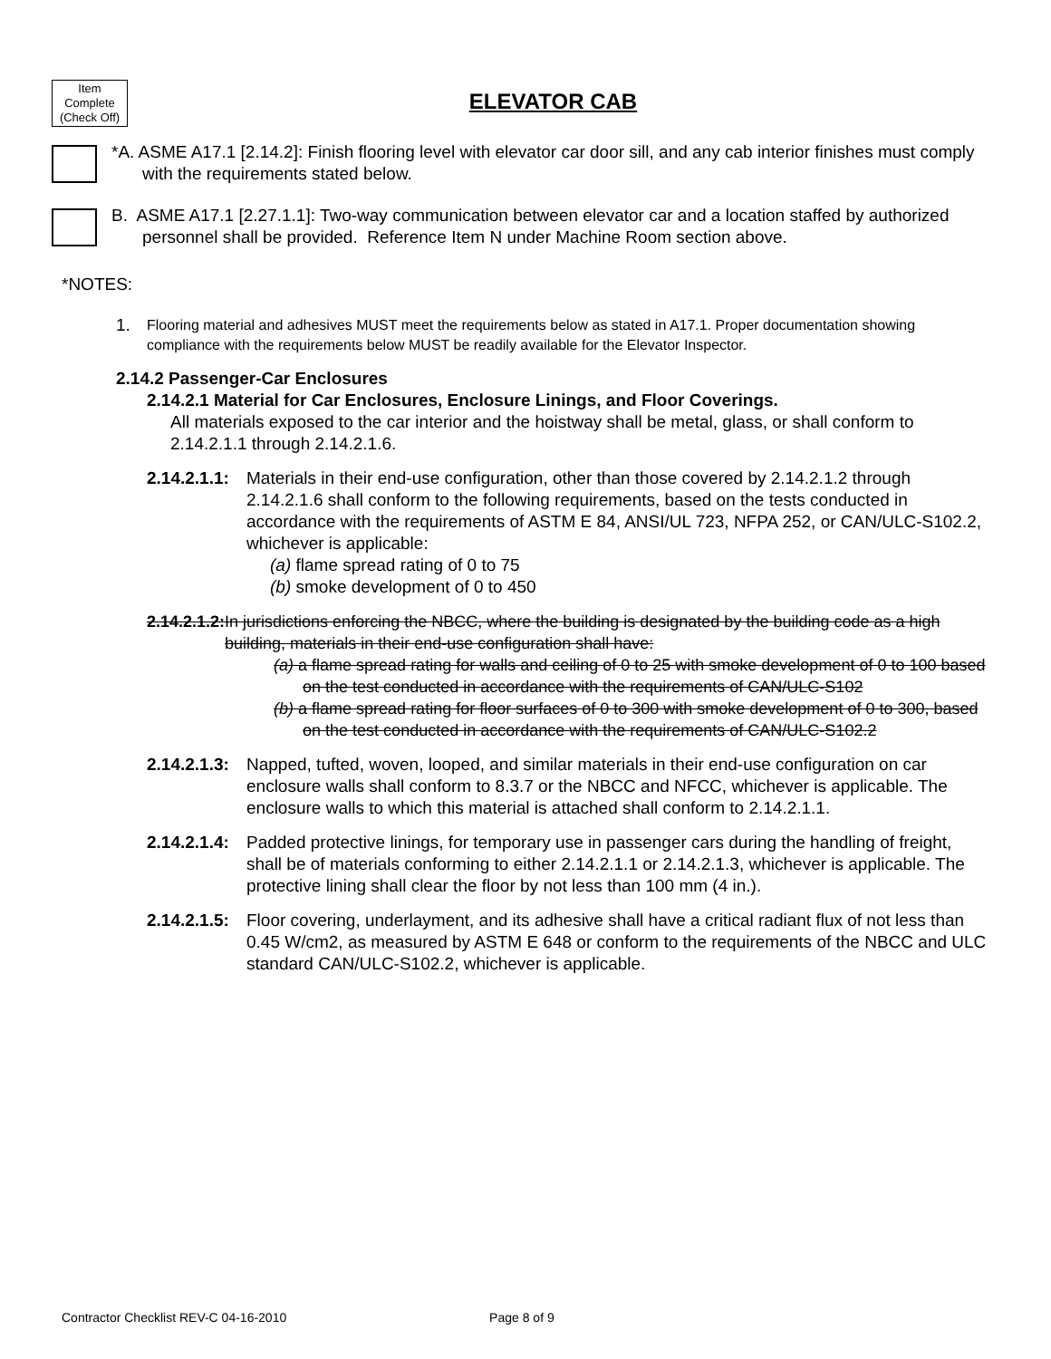Item
Complete
(Check Off)
ELEVATOR CAB
*A. ASME A17.1 [2.14.2]: Finish flooring level with elevator car door sill, and any cab interior finishes must comply with the requirements stated below.
B. ASME A17.1 [2.27.1.1]: Two-way communication between elevator car and a location staffed by authorized personnel shall be provided. Reference Item N under Machine Room section above.
*NOTES:
1. Flooring material and adhesives MUST meet the requirements below as stated in A17.1. Proper documentation showing compliance with the requirements below MUST be readily available for the Elevator Inspector.
2.14.2 Passenger-Car Enclosures
2.14.2.1 Material for Car Enclosures, Enclosure Linings, and Floor Coverings.
All materials exposed to the car interior and the hoistway shall be metal, glass, or shall conform to 2.14.2.1.1 through 2.14.2.1.6.
2.14.2.1.1:
Materials in their end-use configuration, other than those covered by 2.14.2.1.2 through 2.14.2.1.6 shall conform to the following requirements, based on the tests conducted in accordance with the requirements of ASTM E 84, ANSI/UL 723, NFPA 252, or CAN/ULC-S102.2, whichever is applicable:
(a) flame spread rating of 0 to 75
(b) smoke development of 0 to 450
2.14.2.1.2: In jurisdictions enforcing the NBCC, where the building is designated by the building code as a high building, materials in their end-use configuration shall have:
(a) a flame spread rating for walls and ceiling of 0 to 25 with smoke development of 0 to 100 based on the test conducted in accordance with the requirements of CAN/ULC-S102
(b) a flame spread rating for floor surfaces of 0 to 300 with smoke development of 0 to 300, based on the test conducted in accordance with the requirements of CAN/ULC-S102.2
2.14.2.1.3:
Napped, tufted, woven, looped, and similar materials in their end-use configuration on car enclosure walls shall conform to 8.3.7 or the NBCC and NFCC, whichever is applicable. The enclosure walls to which this material is attached shall conform to 2.14.2.1.1.
2.14.2.1.4:
Padded protective linings, for temporary use in passenger cars during the handling of freight, shall be of materials conforming to either 2.14.2.1.1 or 2.14.2.1.3, whichever is applicable. The protective lining shall clear the floor by not less than 100 mm (4 in.).
2.14.2.1.5:
Floor covering, underlayment, and its adhesive shall have a critical radiant flux of not less than 0.45 W/cm2, as measured by ASTM E 648 or conform to the requirements of the NBCC and ULC standard CAN/ULC-S102.2, whichever is applicable.
Contractor Checklist REV-C 04-16-2010 Page 8 of 9